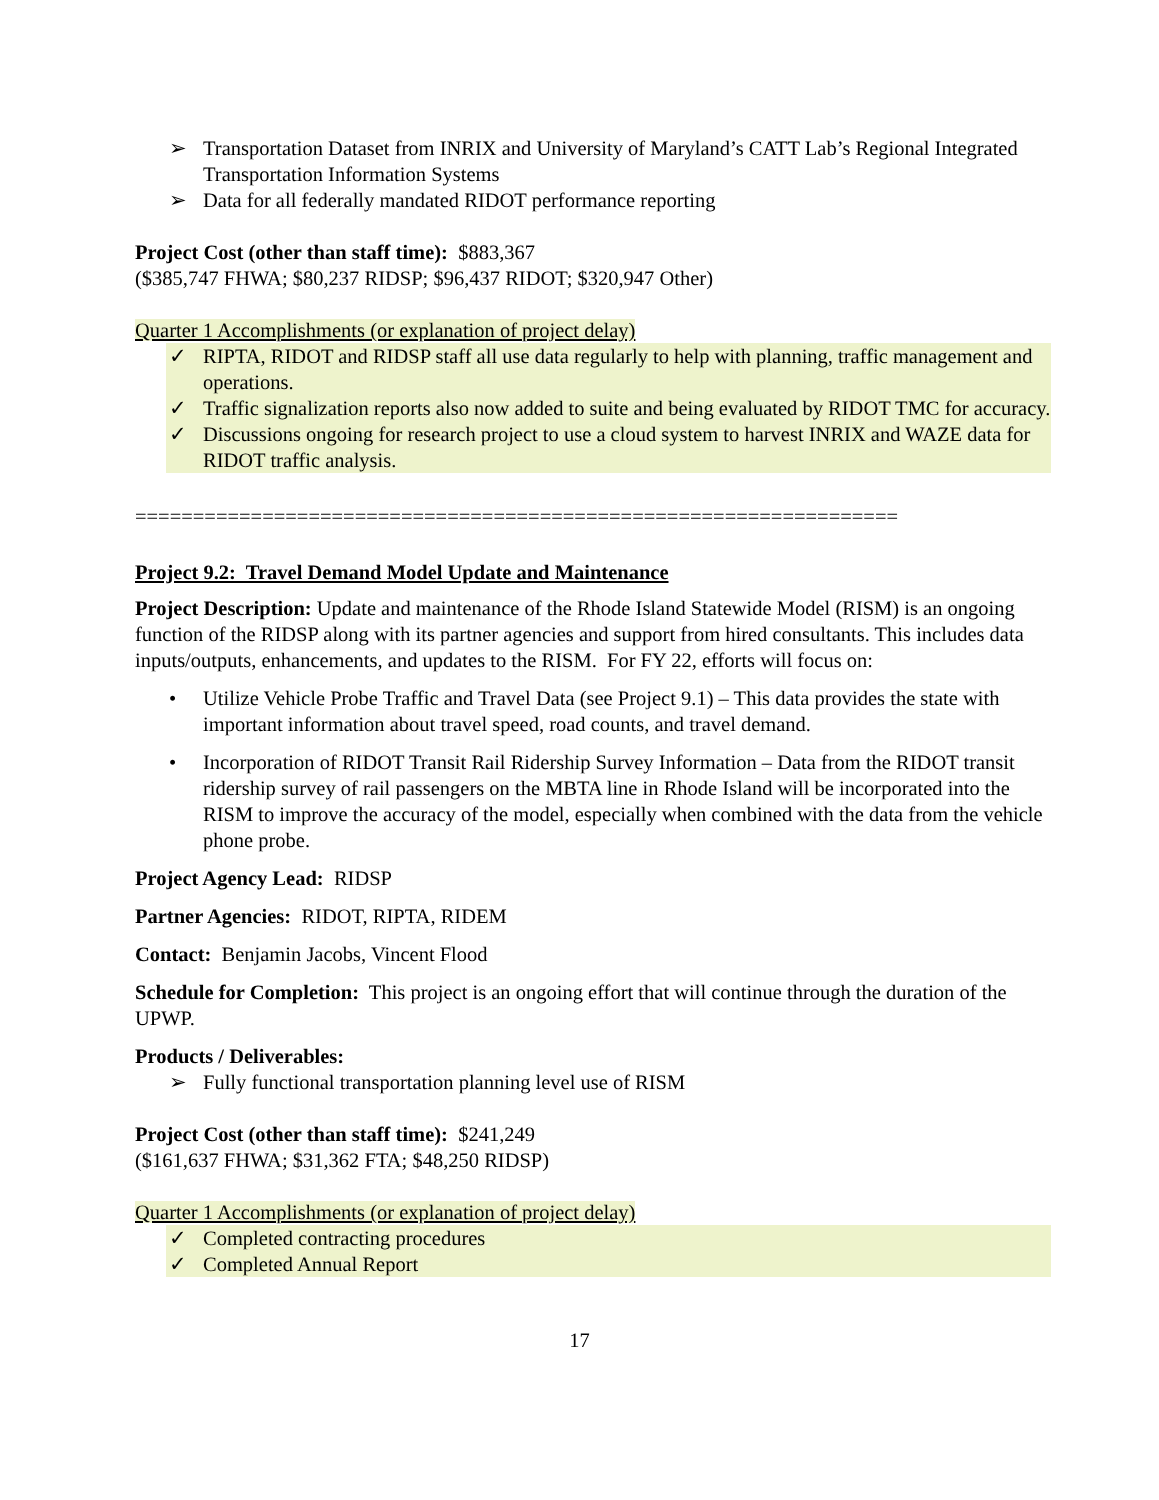➢ Transportation Dataset from INRIX and University of Maryland’s CATT Lab’s Regional Integrated Transportation Information Systems
➢ Data for all federally mandated RIDOT performance reporting
Project Cost (other than staff time): $883,367
($385,747 FHWA; $80,237 RIDSP; $96,437 RIDOT; $320,947 Other)
Quarter 1 Accomplishments (or explanation of project delay)
✓ RIPTA, RIDOT and RIDSP staff all use data regularly to help with planning, traffic management and operations.
✓ Traffic signalization reports also now added to suite and being evaluated by RIDOT TMC for accuracy.
✓ Discussions ongoing for research project to use a cloud system to harvest INRIX and WAZE data for RIDOT traffic analysis.
==================================================================
Project 9.2: Travel Demand Model Update and Maintenance
Project Description: Update and maintenance of the Rhode Island Statewide Model (RISM) is an ongoing function of the RIDSP along with its partner agencies and support from hired consultants. This includes data inputs/outputs, enhancements, and updates to the RISM. For FY 22, efforts will focus on:
• Utilize Vehicle Probe Traffic and Travel Data (see Project 9.1) – This data provides the state with important information about travel speed, road counts, and travel demand.
• Incorporation of RIDOT Transit Rail Ridership Survey Information – Data from the RIDOT transit ridership survey of rail passengers on the MBTA line in Rhode Island will be incorporated into the RISM to improve the accuracy of the model, especially when combined with the data from the vehicle phone probe.
Project Agency Lead: RIDSP
Partner Agencies: RIDOT, RIPTA, RIDEM
Contact: Benjamin Jacobs, Vincent Flood
Schedule for Completion: This project is an ongoing effort that will continue through the duration of the UPWP.
Products / Deliverables:
➢ Fully functional transportation planning level use of RISM
Project Cost (other than staff time): $241,249
($161,637 FHWA; $31,362 FTA; $48,250 RIDSP)
Quarter 1 Accomplishments (or explanation of project delay)
✓ Completed contracting procedures
✓ Completed Annual Report
17